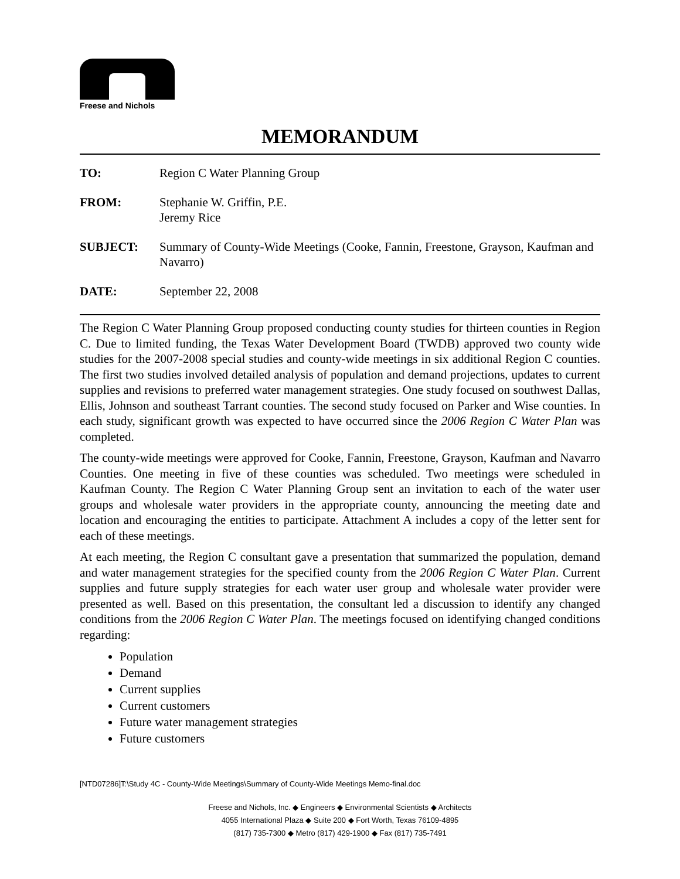Freese and Nichols
MEMORANDUM
| TO: | Region C Water Planning Group |
| FROM: | Stephanie W. Griffin, P.E. Jeremy Rice |
| SUBJECT: | Summary of County-Wide Meetings (Cooke, Fannin, Freestone, Grayson, Kaufman and Navarro) |
| DATE: | September 22, 2008 |
The Region C Water Planning Group proposed conducting county studies for thirteen counties in Region C. Due to limited funding, the Texas Water Development Board (TWDB) approved two county wide studies for the 2007-2008 special studies and county-wide meetings in six additional Region C counties. The first two studies involved detailed analysis of population and demand projections, updates to current supplies and revisions to preferred water management strategies. One study focused on southwest Dallas, Ellis, Johnson and southeast Tarrant counties. The second study focused on Parker and Wise counties. In each study, significant growth was expected to have occurred since the 2006 Region C Water Plan was completed.
The county-wide meetings were approved for Cooke, Fannin, Freestone, Grayson, Kaufman and Navarro Counties. One meeting in five of these counties was scheduled. Two meetings were scheduled in Kaufman County. The Region C Water Planning Group sent an invitation to each of the water user groups and wholesale water providers in the appropriate county, announcing the meeting date and location and encouraging the entities to participate. Attachment A includes a copy of the letter sent for each of these meetings.
At each meeting, the Region C consultant gave a presentation that summarized the population, demand and water management strategies for the specified county from the 2006 Region C Water Plan. Current supplies and future supply strategies for each water user group and wholesale water provider were presented as well. Based on this presentation, the consultant led a discussion to identify any changed conditions from the 2006 Region C Water Plan. The meetings focused on identifying changed conditions regarding:
Population
Demand
Current supplies
Current customers
Future water management strategies
Future customers
[NTD07286]T:\Study 4C - County-Wide Meetings\Summary of County-Wide Meetings Memo-final.doc
Freese and Nichols, Inc. ◆ Engineers ◆ Environmental Scientists ◆ Architects
4055 International Plaza ◆ Suite 200 ◆ Fort Worth, Texas 76109-4895
(817) 735-7300 ◆ Metro (817) 429-1900 ◆ Fax (817) 735-7491